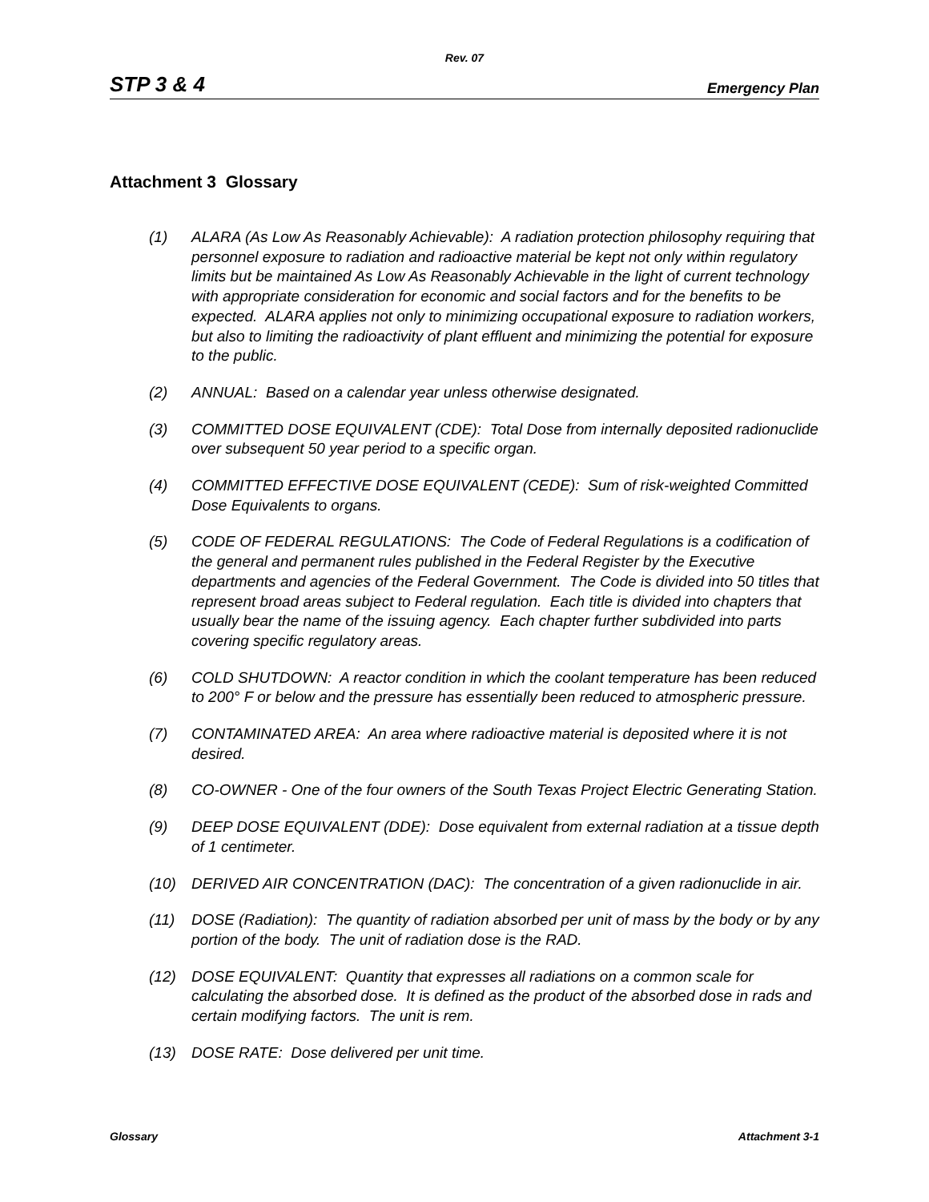Rev. 07
STP 3 & 4 Emergency Plan
Attachment 3 Glossary
(1) ALARA (As Low As Reasonably Achievable): A radiation protection philosophy requiring that personnel exposure to radiation and radioactive material be kept not only within regulatory limits but be maintained As Low As Reasonably Achievable in the light of current technology with appropriate consideration for economic and social factors and for the benefits to be expected. ALARA applies not only to minimizing occupational exposure to radiation workers, but also to limiting the radioactivity of plant effluent and minimizing the potential for exposure to the public.
(2) ANNUAL: Based on a calendar year unless otherwise designated.
(3) COMMITTED DOSE EQUIVALENT (CDE): Total Dose from internally deposited radionuclide over subsequent 50 year period to a specific organ.
(4) COMMITTED EFFECTIVE DOSE EQUIVALENT (CEDE): Sum of risk-weighted Committed Dose Equivalents to organs.
(5) CODE OF FEDERAL REGULATIONS: The Code of Federal Regulations is a codification of the general and permanent rules published in the Federal Register by the Executive departments and agencies of the Federal Government. The Code is divided into 50 titles that represent broad areas subject to Federal regulation. Each title is divided into chapters that usually bear the name of the issuing agency. Each chapter further subdivided into parts covering specific regulatory areas.
(6) COLD SHUTDOWN: A reactor condition in which the coolant temperature has been reduced to 200° F or below and the pressure has essentially been reduced to atmospheric pressure.
(7) CONTAMINATED AREA: An area where radioactive material is deposited where it is not desired.
(8) CO-OWNER - One of the four owners of the South Texas Project Electric Generating Station.
(9) DEEP DOSE EQUIVALENT (DDE): Dose equivalent from external radiation at a tissue depth of 1 centimeter.
(10) DERIVED AIR CONCENTRATION (DAC): The concentration of a given radionuclide in air.
(11) DOSE (Radiation): The quantity of radiation absorbed per unit of mass by the body or by any portion of the body. The unit of radiation dose is the RAD.
(12) DOSE EQUIVALENT: Quantity that expresses all radiations on a common scale for calculating the absorbed dose. It is defined as the product of the absorbed dose in rads and certain modifying factors. The unit is rem.
(13) DOSE RATE: Dose delivered per unit time.
Glossary Attachment 3-1